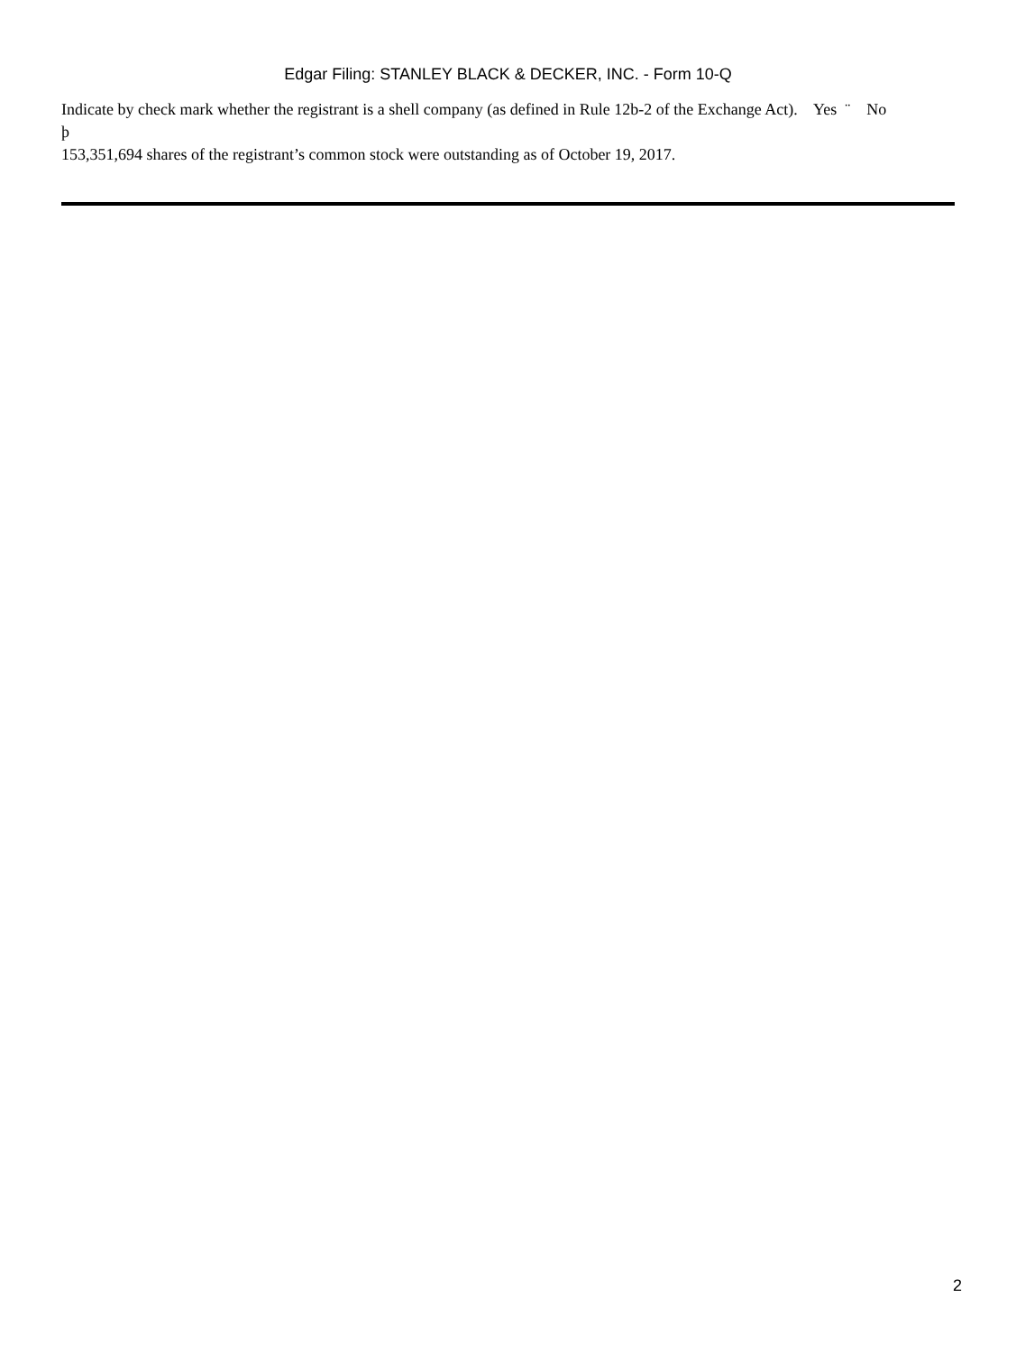Edgar Filing: STANLEY BLACK & DECKER, INC. - Form 10-Q
Indicate by check mark whether the registrant is a shell company (as defined in Rule 12b-2 of the Exchange Act). Yes ¨ No þ
153,351,694 shares of the registrant’s common stock were outstanding as of October 19, 2017.
2